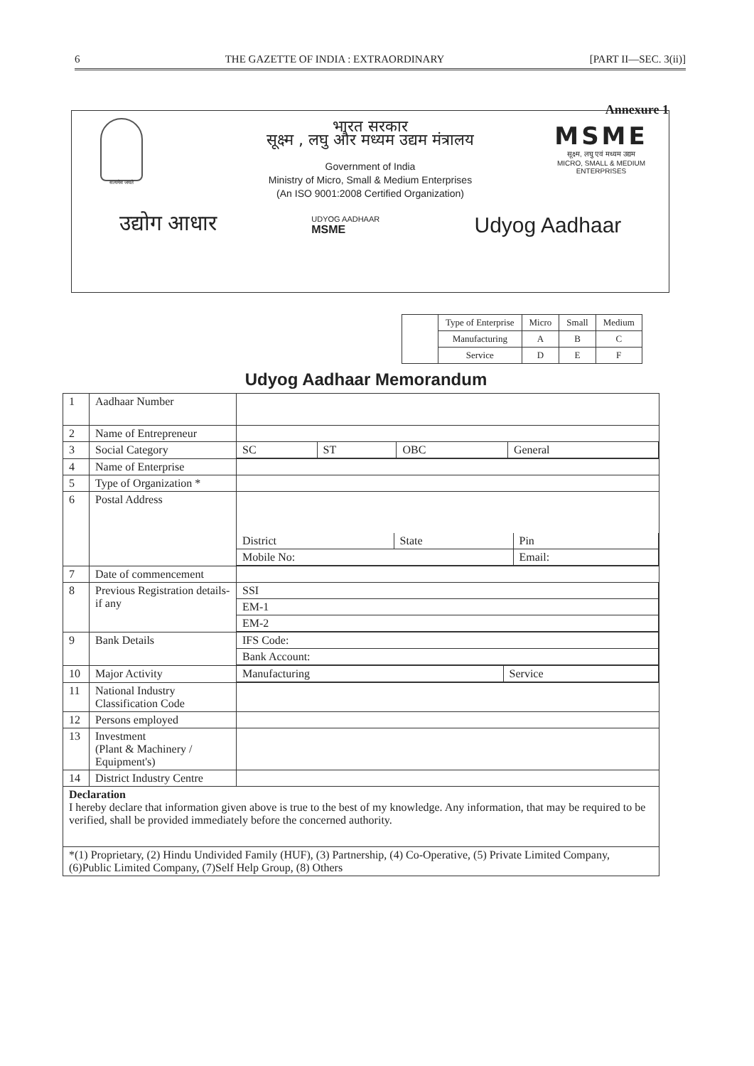6 THE GAZETTE OF INDIA : EXTRAORDINARY [PART II—SEC. 3(ii)]
Annexure 1
सत्यमेव जयते
MSME
सूक्ष्म, लघु एवं मध्यम उद्यम
MICRO, SMALL & MEDIUM ENTERPRISES
भारत सरकार
सूक्ष्म , लघु और मध्यम उद्यम मंत्रालय
Government of India
Ministry of Micro, Small & Medium Enterprises
(An ISO 9001:2008 Certified Organization)
उद्योग आधार UDYOG AADHAAR
MSME Udyog Aadhaar
| | Type of Enterprise | Micro | Small | Medium |
| | Manufacturing | A | B | C |
| | Service | D | E | F |
Udyog Aadhaar Memorandum
| 1 | Aadhaar Number | |
| 2 | Name of Entrepreneur | |
| 3 | Social Category | / SC / ST / OBC / General / |
| 4 | Name of Enterprise | |
| 5 | Type of Organization * | |
| 6 | Postal Address | / District / State / Pin / / Mobile No: / / Email: / |
| 7 | Date of commencement | |
| 8 | Previous Registration details-if any | / SSI / / EM-1 / / EM-2 / |
| 9 | Bank Details | / IFS Code: / / Bank Account: / |
| 10 | Major Activity | / Manufacturing / Service / |
| 11 | National Industry Classification Code | |
| 12 | Persons employed | |
| 13 | Investment (Plant & Machinery / Equipment's) | |
| 14 | District Industry Centre | |
| Declaration I hereby declare that information given above is true to the best of my knowledge. Any information, that may be required to be verified, shall be provided immediately before the concerned authority. | | |
| *(1) Proprietary, (2) Hindu Undivided Family (HUF), (3) Partnership, (4) Co-Operative, (5) Private Limited Company, (6)Public Limited Company, (7)Self Help Group, (8) Others | | |